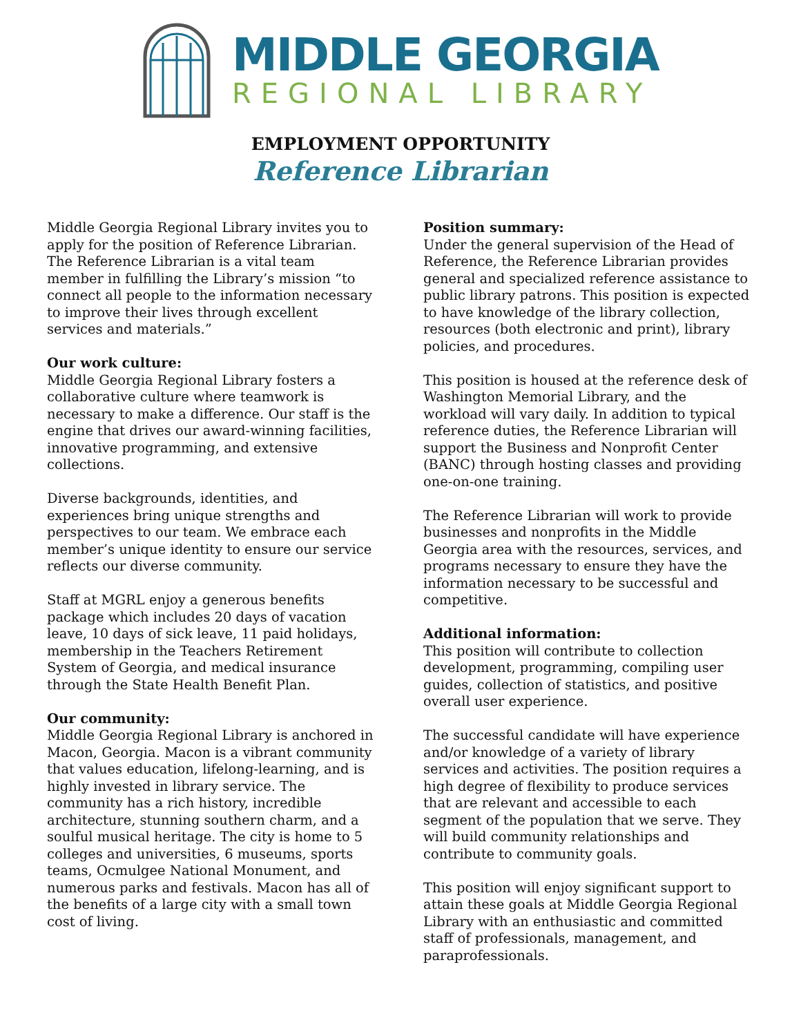MIDDLE GEORGIA
REGIONAL LIBRARY
EMPLOYMENT OPPORTUNITY
Reference Librarian
Middle Georgia Regional Library invites you to apply for the position of Reference Librarian. The Reference Librarian is a vital team member in fulfilling the Library’s mission “to connect all people to the information necessary to improve their lives through excellent services and materials.”
Our work culture:
Middle Georgia Regional Library fosters a collaborative culture where teamwork is necessary to make a difference. Our staff is the engine that drives our award-winning facilities, innovative programming, and extensive collections.
Diverse backgrounds, identities, and experiences bring unique strengths and perspectives to our team. We embrace each member’s unique identity to ensure our service reflects our diverse community.
Staff at MGRL enjoy a generous benefits package which includes 20 days of vacation leave, 10 days of sick leave, 11 paid holidays, membership in the Teachers Retirement System of Georgia, and medical insurance through the State Health Benefit Plan.
Our community:
Middle Georgia Regional Library is anchored in Macon, Georgia. Macon is a vibrant community that values education, lifelong-learning, and is highly invested in library service. The community has a rich history, incredible architecture, stunning southern charm, and a soulful musical heritage. The city is home to 5 colleges and universities, 6 museums, sports teams, Ocmulgee National Monument, and numerous parks and festivals. Macon has all of the benefits of a large city with a small town cost of living.
Position summary:
Under the general supervision of the Head of Reference, the Reference Librarian provides general and specialized reference assistance to public library patrons. This position is expected to have knowledge of the library collection, resources (both electronic and print), library policies, and procedures.
This position is housed at the reference desk of Washington Memorial Library, and the workload will vary daily. In addition to typical reference duties, the Reference Librarian will support the Business and Nonprofit Center (BANC) through hosting classes and providing one-on-one training.
The Reference Librarian will work to provide businesses and nonprofits in the Middle Georgia area with the resources, services, and programs necessary to ensure they have the information necessary to be successful and competitive.
Additional information:
This position will contribute to collection development, programming, compiling user guides, collection of statistics, and positive overall user experience.
The successful candidate will have experience and/or knowledge of a variety of library services and activities. The position requires a high degree of flexibility to produce services that are relevant and accessible to each segment of the population that we serve. They will build community relationships and contribute to community goals.
This position will enjoy significant support to attain these goals at Middle Georgia Regional Library with an enthusiastic and committed staff of professionals, management, and paraprofessionals.